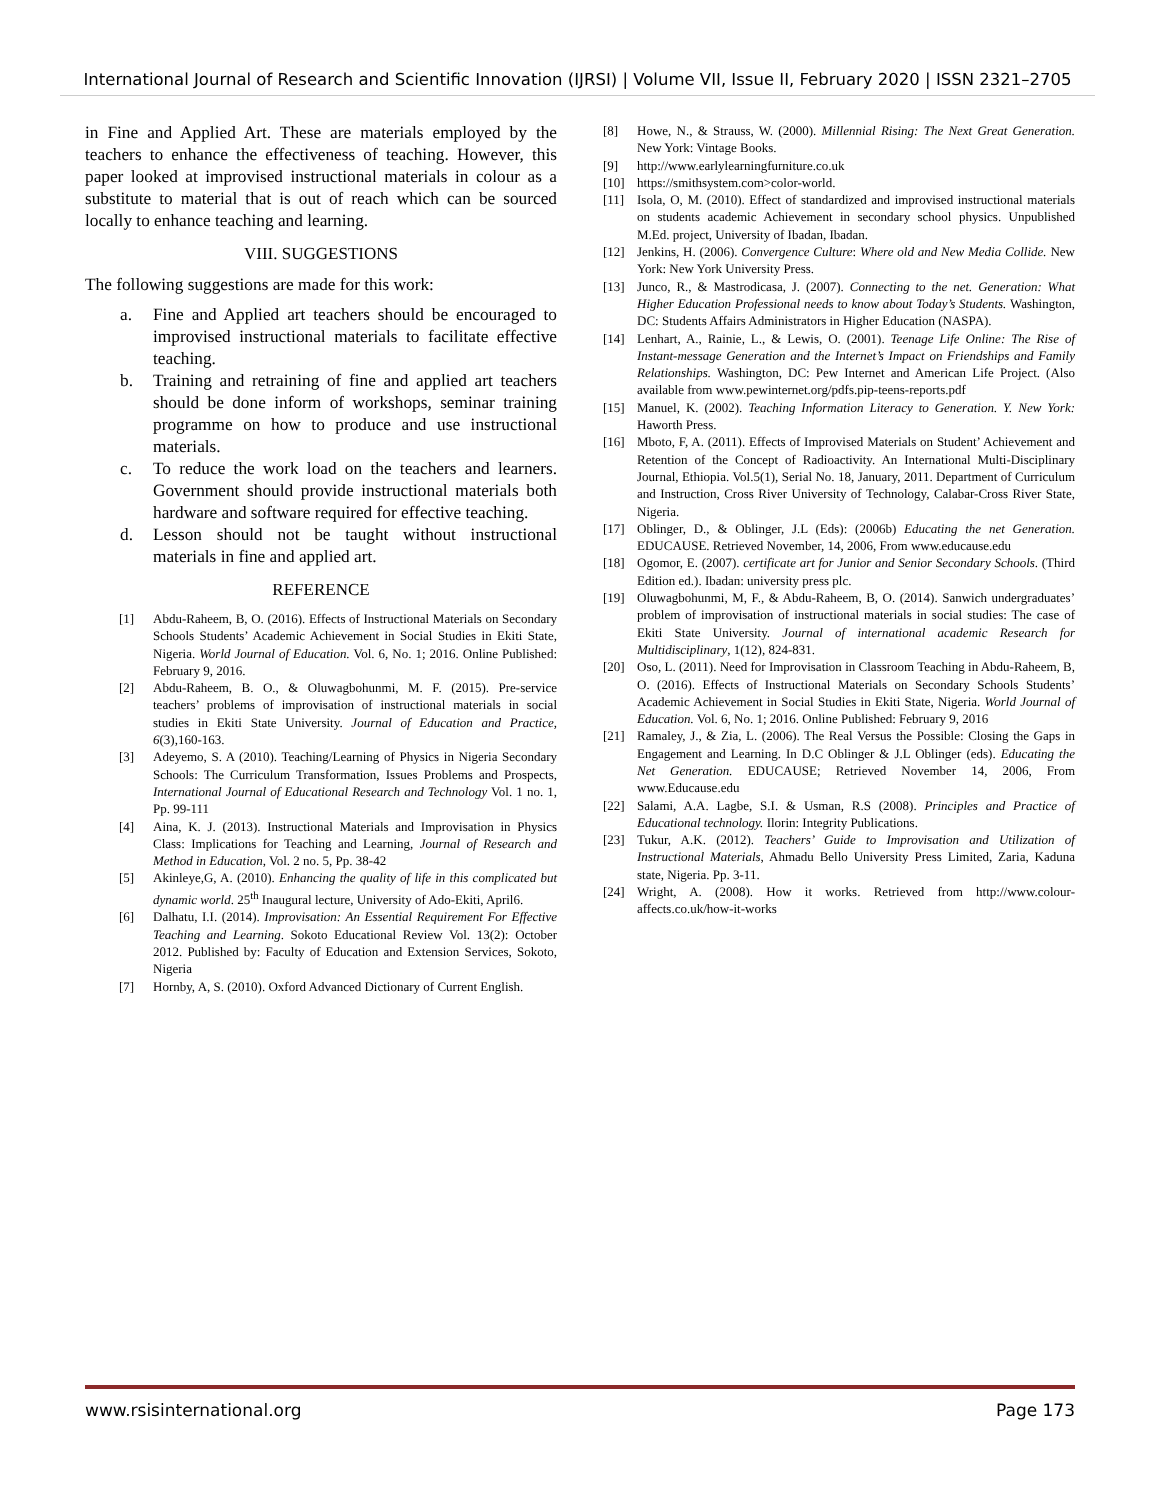International Journal of Research and Scientific Innovation (IJRSI) | Volume VII, Issue II, February 2020 | ISSN 2321–2705
in Fine and Applied Art. These are materials employed by the teachers to enhance the effectiveness of teaching. However, this paper looked at improvised instructional materials in colour as a substitute to material that is out of reach which can be sourced locally to enhance teaching and learning.
VIII. SUGGESTIONS
The following suggestions are made for this work:
a. Fine and Applied art teachers should be encouraged to improvised instructional materials to facilitate effective teaching.
b. Training and retraining of fine and applied art teachers should be done inform of workshops, seminar training programme on how to produce and use instructional materials.
c. To reduce the work load on the teachers and learners. Government should provide instructional materials both hardware and software required for effective teaching.
d. Lesson should not be taught without instructional materials in fine and applied art.
REFERENCE
[1] Abdu-Raheem, B, O. (2016). Effects of Instructional Materials on Secondary Schools Students’ Academic Achievement in Social Studies in Ekiti State, Nigeria. World Journal of Education. Vol. 6, No. 1; 2016. Online Published: February 9, 2016.
[2] Abdu-Raheem, B. O., & Oluwagbohunmi, M. F. (2015). Pre-service teachers’ problems of improvisation of instructional materials in social studies in Ekiti State University. Journal of Education and Practice, 6(3),160-163.
[3] Adeyemo, S. A (2010). Teaching/Learning of Physics in Nigeria Secondary Schools: The Curriculum Transformation, Issues Problems and Prospects, International Journal of Educational Research and Technology Vol. 1 no. 1, Pp. 99-111
[4] Aina, K. J. (2013). Instructional Materials and Improvisation in Physics Class: Implications for Teaching and Learning, Journal of Research and Method in Education, Vol. 2 no. 5, Pp. 38-42
[5] Akinleye,G, A. (2010). Enhancing the quality of life in this complicated but dynamic world. 25<sup>th</sup> Inaugural lecture, University of Ado-Ekiti, April6.
[6] Dalhatu, I.I. (2014). Improvisation: An Essential Requirement For Effective Teaching and Learning. Sokoto Educational Review Vol. 13(2): October 2012. Published by: Faculty of Education and Extension Services, Sokoto, Nigeria
[7] Hornby, A, S. (2010). Oxford Advanced Dictionary of Current English.
[8] Howe, N., & Strauss, W. (2000). Millennial Rising: The Next Great Generation. New York: Vintage Books.
[9] http://www.earlylearningfurniture.co.uk
[10] https://smithsystem.com>color-world.
[11] Isola, O, M. (2010). Effect of standardized and improvised instructional materials on students academic Achievement in secondary school physics. Unpublished M.Ed. project, University of Ibadan, Ibadan.
[12] Jenkins, H. (2006). Convergence Culture: Where old and New Media Collide. New York: New York University Press.
[13] Junco, R., & Mastrodicasa, J. (2007). Connecting to the net. Generation: What Higher Education Professional needs to know about Today’s Students. Washington, DC: Students Affairs Administrators in Higher Education (NASPA).
[14] Lenhart, A., Rainie, L., & Lewis, O. (2001). Teenage Life Online: The Rise of Instant-message Generation and the Internet’s Impact on Friendships and Family Relationships. Washington, DC: Pew Internet and American Life Project. (Also available from www.pewinternet.org/pdfs.pip-teens-reports.pdf
[15] Manuel, K. (2002). Teaching Information Literacy to Generation. Y. New York: Haworth Press.
[16] Mboto, F, A. (2011). Effects of Improvised Materials on Student’ Achievement and Retention of the Concept of Radioactivity. An International Multi-Disciplinary Journal, Ethiopia. Vol.5(1), Serial No. 18, January, 2011. Department of Curriculum and Instruction, Cross River University of Technology, Calabar-Cross River State, Nigeria.
[17] Oblinger, D., & Oblinger, J.L (Eds): (2006b) Educating the net Generation. EDUCAUSE. Retrieved November, 14, 2006, From www.educause.edu
[18] Ogomor, E. (2007). certificate art for Junior and Senior Secondary Schools. (Third Edition ed.). Ibadan: university press plc.
[19] Oluwagbohunmi, M, F., & Abdu-Raheem, B, O. (2014). Sanwich undergraduates’ problem of improvisation of instructional materials in social studies: The case of Ekiti State University. Journal of international academic Research for Multidisciplinary, 1(12), 824-831.
[20] Oso, L. (2011). Need for Improvisation in Classroom Teaching in Abdu-Raheem, B, O. (2016). Effects of Instructional Materials on Secondary Schools Students’ Academic Achievement in Social Studies in Ekiti State, Nigeria. World Journal of Education. Vol. 6, No. 1; 2016. Online Published: February 9, 2016
[21] Ramaley, J., & Zia, L. (2006). The Real Versus the Possible: Closing the Gaps in Engagement and Learning. In D.C Oblinger & J.L Oblinger (eds). Educating the Net Generation. EDUCAUSE; Retrieved November 14, 2006, From www.Educause.edu
[22] Salami, A.A. Lagbe, S.I. & Usman, R.S (2008). Principles and Practice of Educational technology. Ilorin: Integrity Publications.
[23] Tukur, A.K. (2012). Teachers’ Guide to Improvisation and Utilization of Instructional Materials, Ahmadu Bello University Press Limited, Zaria, Kaduna state, Nigeria. Pp. 3-11.
[24] Wright, A. (2008). How it works. Retrieved from http://www.colour-affects.co.uk/how-it-works
www.rsisinternational.org Page 173